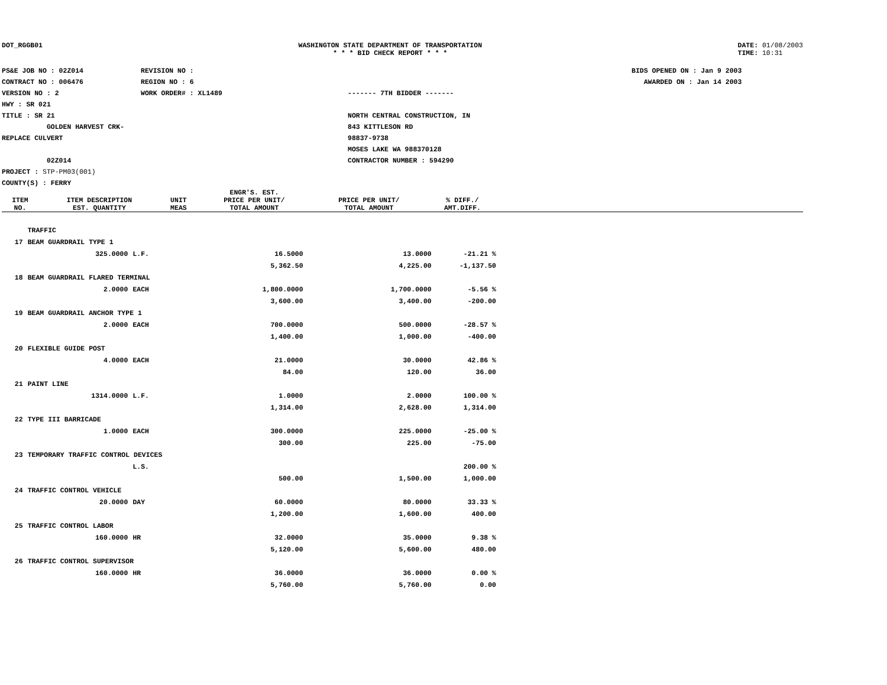DOT_RGGB01 WASHINGTON STATE DEPARTMENT OF TRANSPORTATION
* * * BID CHECK REPORT * * *
DATE: 01/08/2003
TIME: 10:31
PS&E JOB NO : 02Z014
CONTRACT NO : 006476
VERSION NO : 2
HWY : SR 021
TITLE : SR 21
GOLDEN HARVEST CRK-REPLACE CULVERT
02Z014
PROJECT : STP-PM03(001)
COUNTY(S) : FERRY
REVISION NO :
REGION NO : 6
WORK ORDER# : XL1489
------- 7TH BIDDER -------
NORTH CENTRAL CONSTRUCTION, IN
843 KITTLESON RD
98837-9738
MOSES LAKE WA 988370128
CONTRACTOR NUMBER : 594290
BIDS OPENED ON : Jan 9 2003
AWARDED ON : Jan 14 2003
| ITEM NO. | ITEM DESCRIPTION EST. QUANTITY | UNIT MEAS | ENGR'S. EST. PRICE PER UNIT/ TOTAL AMOUNT | PRICE PER UNIT/ TOTAL AMOUNT | % DIFF./ AMT.DIFF. |
| --- | --- | --- | --- | --- | --- |
| | TRAFFIC | | | | |
| 17 | BEAM GUARDRAIL TYPE 1 | | | | |
| | 325.0000 | L.F. | 16.5000 | 13.0000 | -21.21 % |
| | | | 5,362.50 | 4,225.00 | -1,137.50 |
| 18 | BEAM GUARDRAIL FLARED TERMINAL | | | | |
| | 2.0000 | EACH | 1,800.0000 | 1,700.0000 | -5.56 % |
| | | | 3,600.00 | 3,400.00 | -200.00 |
| 19 | BEAM GUARDRAIL ANCHOR TYPE 1 | | | | |
| | 2.0000 | EACH | 700.0000 | 500.0000 | -28.57 % |
| | | | 1,400.00 | 1,000.00 | -400.00 |
| 20 | FLEXIBLE GUIDE POST | | | | |
| | 4.0000 | EACH | 21.0000 | 30.0000 | 42.86 % |
| | | | 84.00 | 120.00 | 36.00 |
| 21 | PAINT LINE | | | | |
| | 1314.0000 | L.F. | 1.0000 | 2.0000 | 100.00 % |
| | | | 1,314.00 | 2,628.00 | 1,314.00 |
| 22 | TYPE III BARRICADE | | | | |
| | 1.0000 | EACH | 300.0000 | 225.0000 | -25.00 % |
| | | | 300.00 | 225.00 | -75.00 |
| 23 | TEMPORARY TRAFFIC CONTROL DEVICES | | | | |
| | | L.S. | | | 200.00 % |
| | | | 500.00 | 1,500.00 | 1,000.00 |
| 24 | TRAFFIC CONTROL VEHICLE | | | | |
| | 20.0000 | DAY | 60.0000 | 80.0000 | 33.33 % |
| | | | 1,200.00 | 1,600.00 | 400.00 |
| 25 | TRAFFIC CONTROL LABOR | | | | |
| | 160.0000 | HR | 32.0000 | 35.0000 | 9.38 % |
| | | | 5,120.00 | 5,600.00 | 480.00 |
| 26 | TRAFFIC CONTROL SUPERVISOR | | | | |
| | 160.0000 | HR | 36.0000 | 36.0000 | 0.00 % |
| | | | 5,760.00 | 5,760.00 | 0.00 |